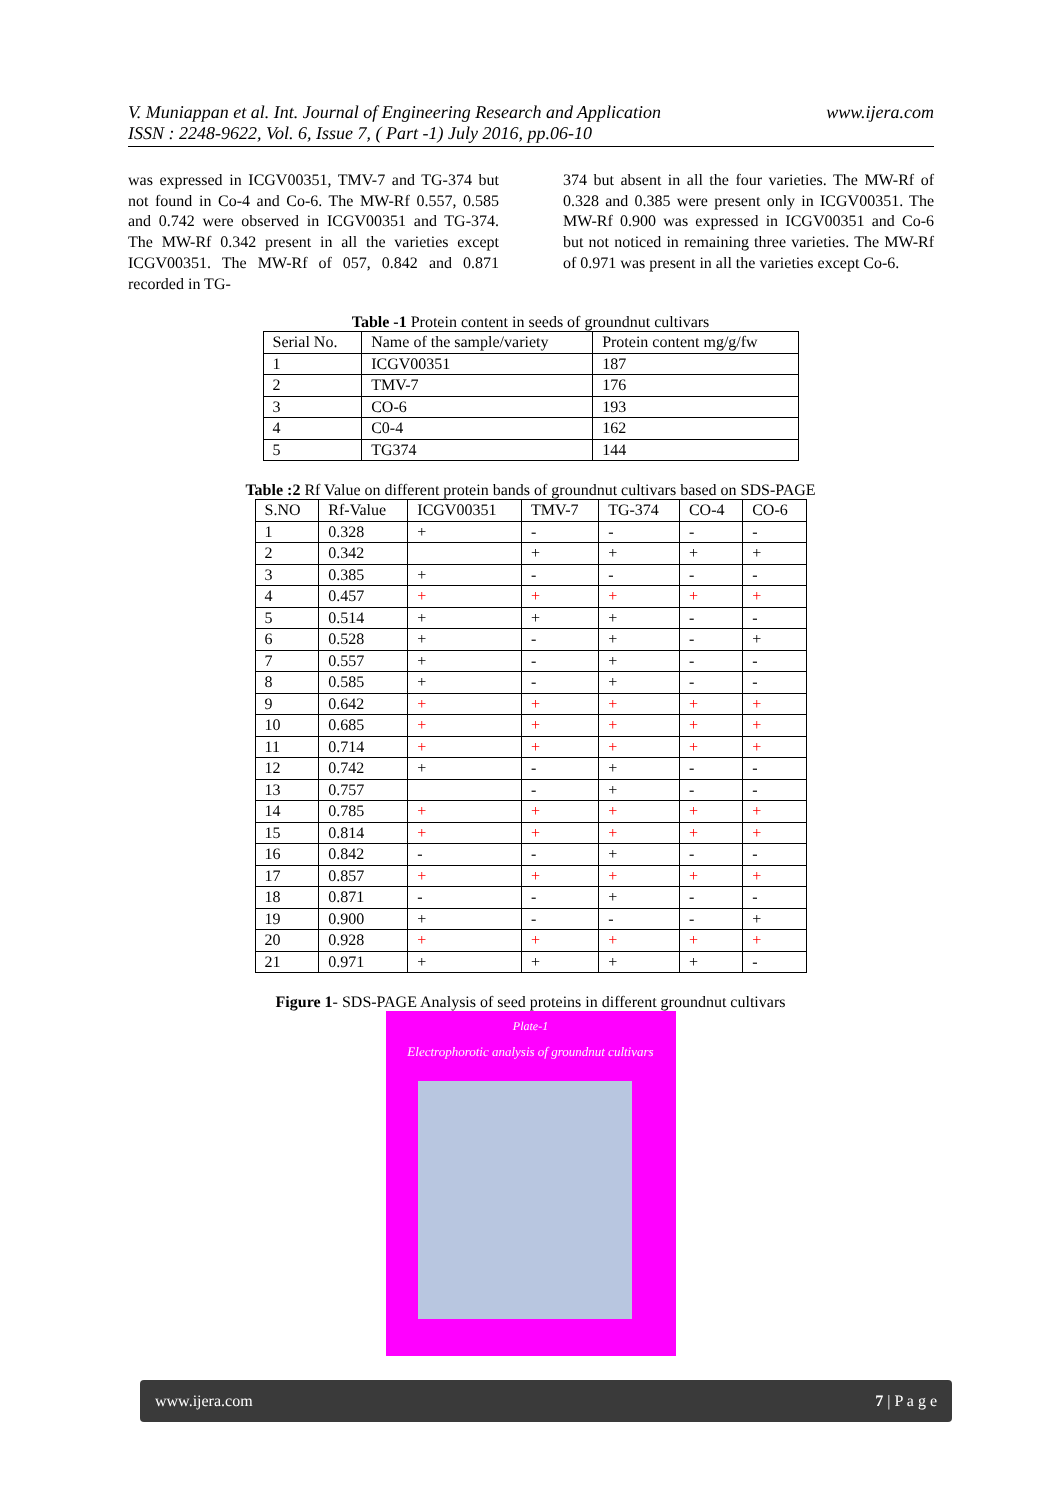www.ijera.com V. Muniappan et al. Int. Journal of Engineering Research and Application
ISSN : 2248-9622, Vol. 6, Issue 7, ( Part -1) July 2016, pp.06-10
was expressed in ICGV00351, TMV-7 and TG-374 but not found in Co-4 and Co-6. The MW-Rf 0.557, 0.585 and 0.742 were observed in ICGV00351 and TG-374. The MW-Rf 0.342 present in all the varieties except ICGV00351. The MW-Rf of 057, 0.842 and 0.871 recorded in TG-
374 but absent in all the four varieties. The MW-Rf of 0.328 and 0.385 were present only in ICGV00351. The MW-Rf 0.900 was expressed in ICGV00351 and Co-6 but not noticed in remaining three varieties. The MW-Rf of 0.971 was present in all the varieties except Co-6.
Table -1 Protein content in seeds of groundnut cultivars
| Serial No. | Name of the sample/variety | Protein content mg/g/fw |
| --- | --- | --- |
| 1 | ICGV00351 | 187 |
| 2 | TMV-7 | 176 |
| 3 | CO-6 | 193 |
| 4 | C0-4 | 162 |
| 5 | TG374 | 144 |
Table :2 Rf Value on different protein bands of groundnut cultivars based on SDS-PAGE
| S.NO | Rf-Value | ICGV00351 | TMV-7 | TG-374 | CO-4 | CO-6 |
| --- | --- | --- | --- | --- | --- | --- |
| 1 | 0.328 | + | - | - | - | - |
| 2 | 0.342 | | + | + | + | + |
| 3 | 0.385 | + | - | - | - | - |
| 4 | 0.457 | + | + | + | + | + |
| 5 | 0.514 | + | + | + | - | - |
| 6 | 0.528 | + | - | + | - | + |
| 7 | 0.557 | + | - | + | - | - |
| 8 | 0.585 | + | - | + | - | - |
| 9 | 0.642 | + | + | + | + | + |
| 10 | 0.685 | + | + | + | + | + |
| 11 | 0.714 | + | + | + | + | + |
| 12 | 0.742 | + | - | + | - | - |
| 13 | 0.757 | | - | + | - | - |
| 14 | 0.785 | + | + | + | + | + |
| 15 | 0.814 | + | + | + | + | + |
| 16 | 0.842 | - | - | + | - | - |
| 17 | 0.857 | + | + | + | + | + |
| 18 | 0.871 | - | - | + | - | - |
| 19 | 0.900 | + | - | - | - | + |
| 20 | 0.928 | + | + | + | + | + |
| 21 | 0.971 | + | + | + | + | - |
Figure 1- SDS-PAGE Analysis of seed proteins in different groundnut cultivars
Plate-1
Electrophorotic analysis of groundnut cultivars
www.ijera.com 7 | P a g e